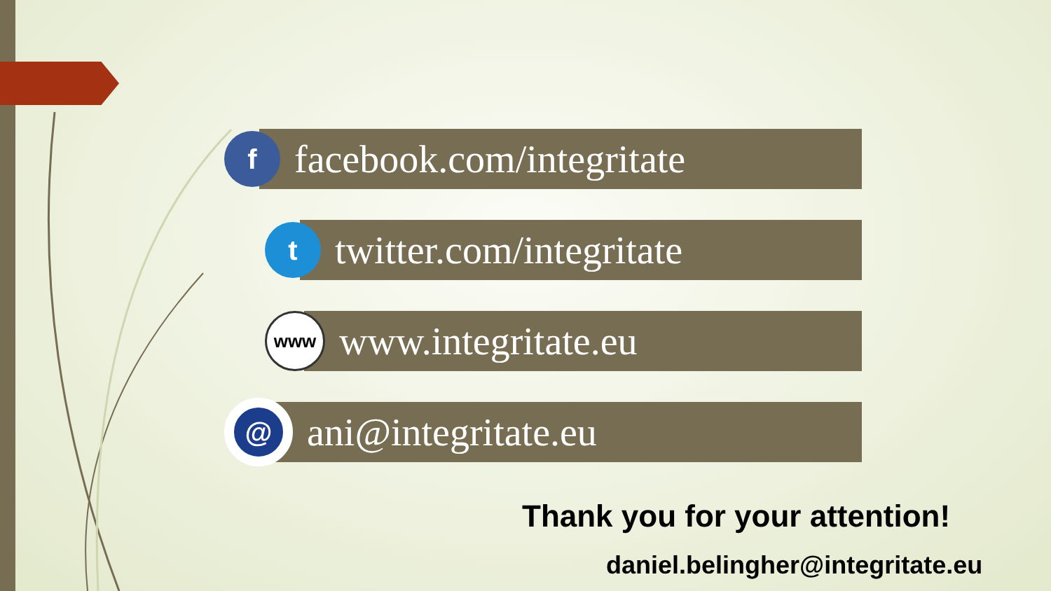f
facebook.com/integritate
t
twitter.com/integritate
www
www.integritate.eu
@
ani@integritate.eu
Thank you for your attention!
daniel.belingher@integritate.eu